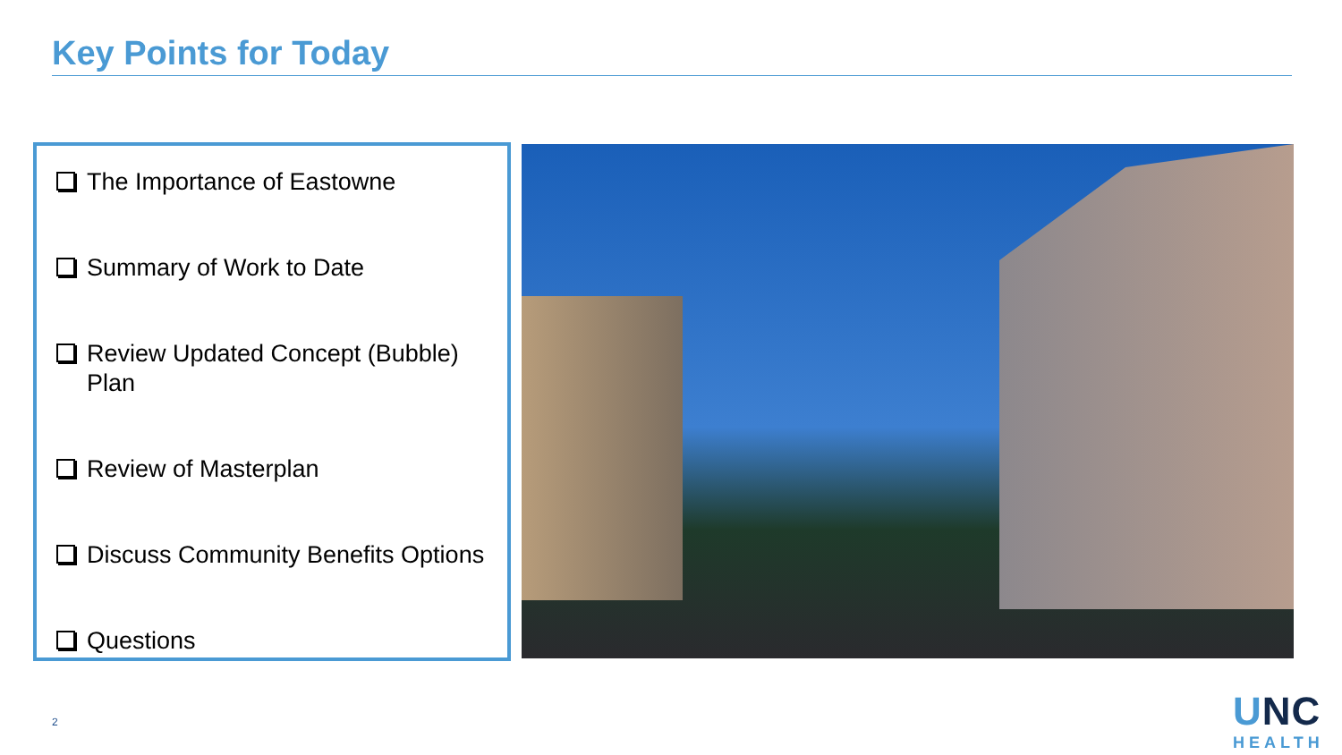Key Points for Today
The Importance of Eastowne
Summary of Work to Date
Review Updated Concept (Bubble) Plan
Review of Masterplan
Discuss Community Benefits Options
Questions
2
UNC
HEALTH